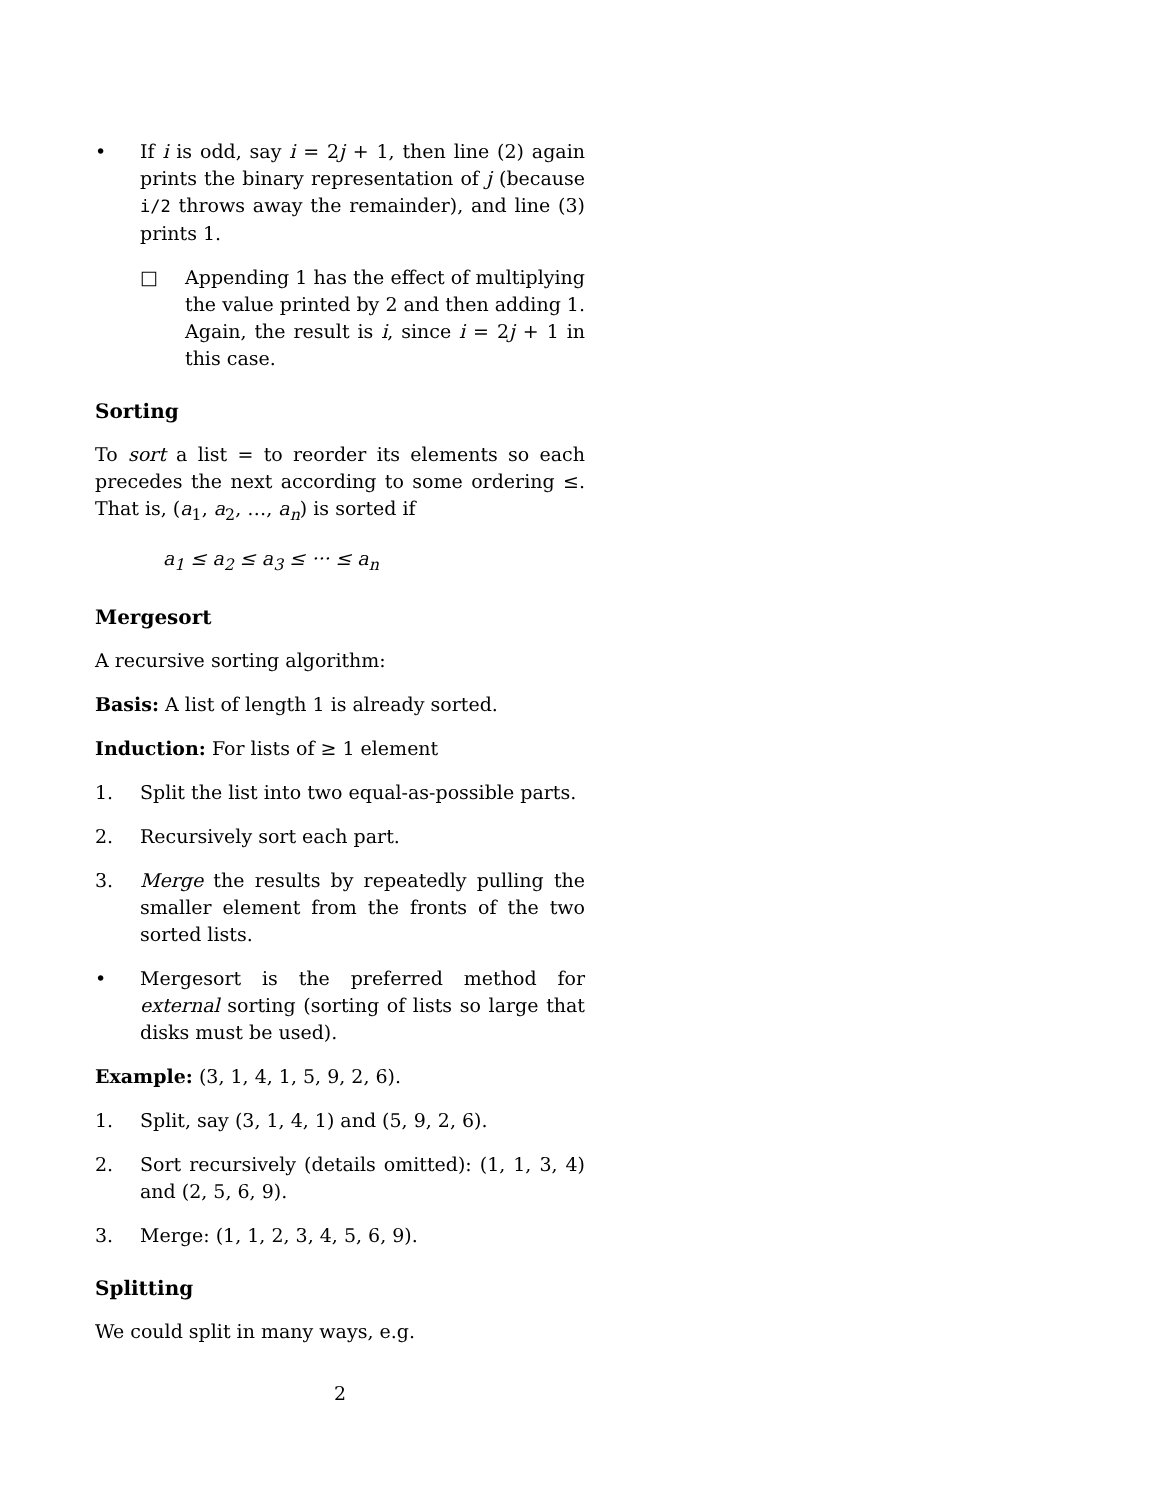• If i is odd, say i = 2j + 1, then line (2) again prints the binary representation of j (because i/2 throws away the remainder), and line (3) prints 1.
□ Appending 1 has the effect of multiplying the value printed by 2 and then adding 1. Again, the result is i, since i = 2j + 1 in this case.
Sorting
To sort a list = to reorder its elements so each precedes the next according to some ordering ≤. That is, (a<sub>1</sub>, a<sub>2</sub>, …, a<sub>n</sub>) is sorted if
a<sub>1</sub> ≤ a<sub>2</sub> ≤ a<sub>3</sub> ≤ ··· ≤ a<sub>n</sub>
Mergesort
A recursive sorting algorithm:
Basis: A list of length 1 is already sorted.
Induction: For lists of ≥ 1 element
1. Split the list into two equal-as-possible parts.
2. Recursively sort each part.
3. Merge the results by repeatedly pulling the smaller element from the fronts of the two sorted lists.
• Mergesort is the preferred method for external sorting (sorting of lists so large that disks must be used).
Example: (3, 1, 4, 1, 5, 9, 2, 6).
1. Split, say (3, 1, 4, 1) and (5, 9, 2, 6).
2. Sort recursively (details omitted): (1, 1, 3, 4) and (2, 5, 6, 9).
3. Merge: (1, 1, 2, 3, 4, 5, 6, 9).
Splitting
We could split in many ways, e.g.
2